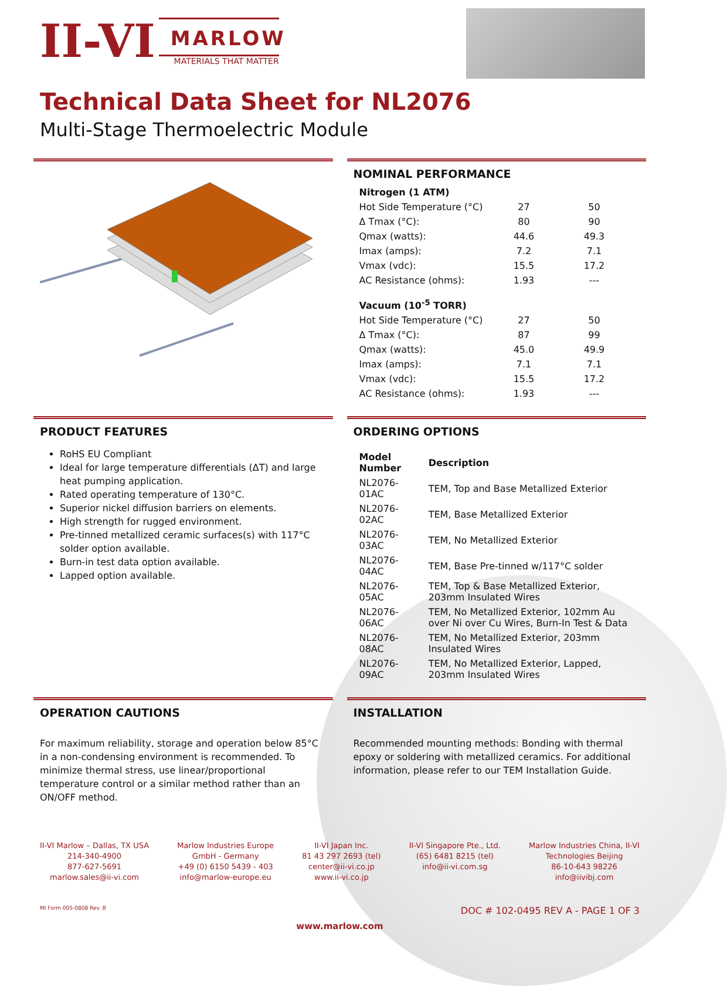II-VI
MARLOW
MATERIALS THAT MATTER
Technical Data Sheet for NL2076
Multi-Stage Thermoelectric Module
NOMINAL PERFORMANCE
| Nitrogen (1 ATM) | | |
| --- | --- | --- |
| Hot Side Temperature (°C) | 27 | 50 |
| Δ Tmax (°C): | 80 | 90 |
| Qmax (watts): | 44.6 | 49.3 |
| Imax (amps): | 7.2 | 7.1 |
| Vmax (vdc): | 15.5 | 17.2 |
| AC Resistance (ohms): | 1.93 | --- |
| Vacuum (10<sup>-5</sup> TORR) | | |
| Hot Side Temperature (°C) | 27 | 50 |
| Δ Tmax (°C): | 87 | 99 |
| Qmax (watts): | 45.0 | 49.9 |
| Imax (amps): | 7.1 | 7.1 |
| Vmax (vdc): | 15.5 | 17.2 |
| AC Resistance (ohms): | 1.93 | --- |
PRODUCT FEATURES
RoHS EU Compliant
Ideal for large temperature differentials (ΔT) and large heat pumping application.
Rated operating temperature of 130°C.
Superior nickel diffusion barriers on elements.
High strength for rugged environment.
Pre-tinned metallized ceramic surfaces(s) with 117°C solder option available.
Burn-in test data option available.
Lapped option available.
ORDERING OPTIONS
| Model Number | Description |
| --- | --- |
| NL2076-01AC | TEM, Top and Base Metallized Exterior |
| NL2076-02AC | TEM, Base Metallized Exterior |
| NL2076-03AC | TEM, No Metallized Exterior |
| NL2076-04AC | TEM, Base Pre-tinned w/117°C solder |
| NL2076-05AC | TEM, Top & Base Metallized Exterior, 203mm Insulated Wires |
| NL2076-06AC | TEM, No Metallized Exterior, 102mm Au over Ni over Cu Wires, Burn-In Test & Data |
| NL2076-08AC | TEM, No Metallized Exterior, 203mm Insulated Wires |
| NL2076-09AC | TEM, No Metallized Exterior, Lapped, 203mm Insulated Wires |
OPERATION CAUTIONS
For maximum reliability, storage and operation below 85°C in a non-condensing environment is recommended. To minimize thermal stress, use linear/proportional temperature control or a similar method rather than an ON/OFF method.
INSTALLATION
Recommended mounting methods: Bonding with thermal epoxy or soldering with metallized ceramics. For additional information, please refer to our TEM Installation Guide.
II-VI Marlow – Dallas, TX USA
214-340-4900
877-627-5691
marlow.sales@ii-vi.com
Marlow Industries Europe
GmbH - Germany
+49 (0) 6150 5439 - 403
info@marlow-europe.eu
II-VI Japan Inc.
81 43 297 2693 (tel)
center@ii-vi.co.jp
www.ii-vi.co.jp
II-VI Singapore Pte., Ltd.
(65) 6481 8215 (tel)
info@ii-vi.com.sg
Marlow Industries China, II-VI
Technologies Beijing
86-10-643 98226
info@iivibj.com
MI Form 005-0808 Rev. B DOC # 102-0495 REV A - PAGE 1 OF 3
www.marlow.com